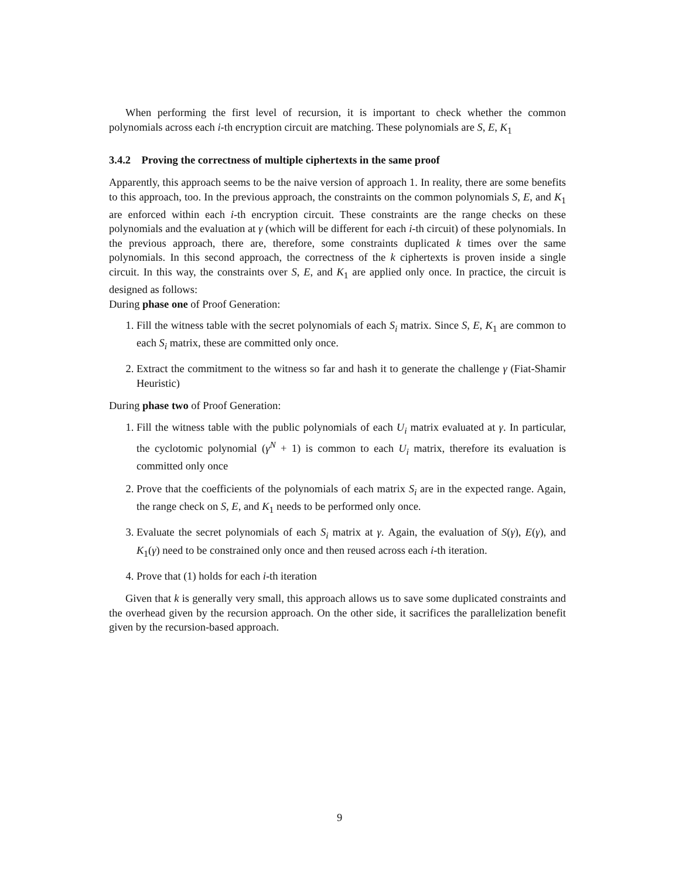When performing the first level of recursion, it is important to check whether the common polynomials across each i-th encryption circuit are matching. These polynomials are S, E, K<sub>1</sub>
3.4.2 Proving the correctness of multiple ciphertexts in the same proof
Apparently, this approach seems to be the naive version of approach 1. In reality, there are some benefits to this approach, too. In the previous approach, the constraints on the common polynomials S, E, and K<sub>1</sub> are enforced within each i-th encryption circuit. These constraints are the range checks on these polynomials and the evaluation at γ (which will be different for each i-th circuit) of these polynomials. In the previous approach, there are, therefore, some constraints duplicated k times over the same polynomials. In this second approach, the correctness of the k ciphertexts is proven inside a single circuit. In this way, the constraints over S, E, and K<sub>1</sub> are applied only once. In practice, the circuit is designed as follows:
During phase one of Proof Generation:
1. Fill the witness table with the secret polynomials of each S<sub>i</sub> matrix. Since S, E, K<sub>1</sub> are common to each S<sub>i</sub> matrix, these are committed only once.
2. Extract the commitment to the witness so far and hash it to generate the challenge γ (Fiat-Shamir Heuristic)
During phase two of Proof Generation:
1. Fill the witness table with the public polynomials of each U<sub>i</sub> matrix evaluated at γ. In particular, the cyclotomic polynomial (γ<sup>N</sup> + 1) is common to each U<sub>i</sub> matrix, therefore its evaluation is committed only once
2. Prove that the coefficients of the polynomials of each matrix S<sub>i</sub> are in the expected range. Again, the range check on S, E, and K<sub>1</sub> needs to be performed only once.
3. Evaluate the secret polynomials of each S<sub>i</sub> matrix at γ. Again, the evaluation of S(γ), E(γ), and K<sub>1</sub>(γ) need to be constrained only once and then reused across each i-th iteration.
4. Prove that (1) holds for each i-th iteration
Given that k is generally very small, this approach allows us to save some duplicated constraints and the overhead given by the recursion approach. On the other side, it sacrifices the parallelization benefit given by the recursion-based approach.
9